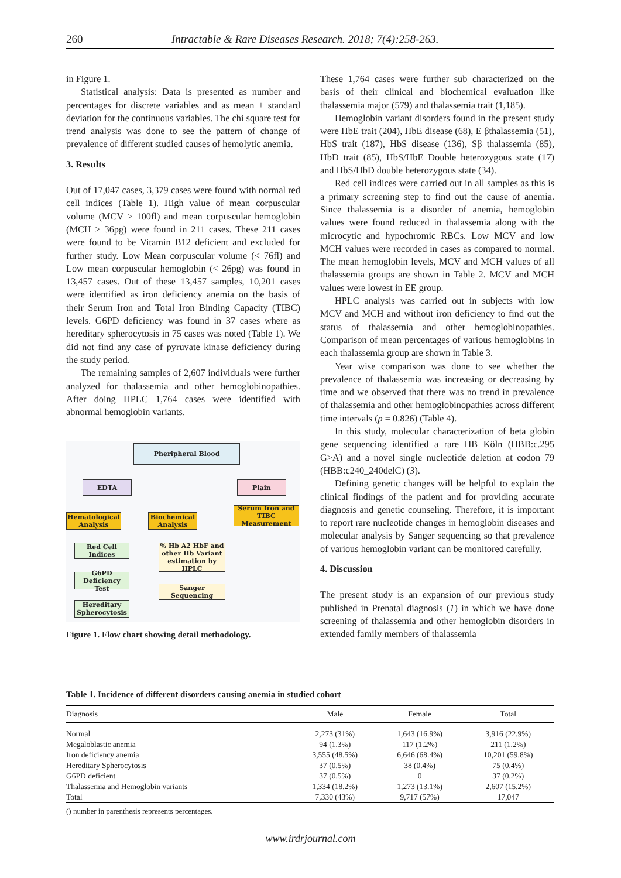260 Intractable & Rare Diseases Research. 2018; 7(4):258-263.
in Figure 1.
Statistical analysis: Data is presented as number and percentages for discrete variables and as mean ± standard deviation for the continuous variables. The chi square test for trend analysis was done to see the pattern of change of prevalence of different studied causes of hemolytic anemia.
3. Results
Out of 17,047 cases, 3,379 cases were found with normal red cell indices (Table 1). High value of mean corpuscular volume (MCV > 100fl) and mean corpuscular hemoglobin (MCH > 36pg) were found in 211 cases. These 211 cases were found to be Vitamin B12 deficient and excluded for further study. Low Mean corpuscular volume (< 76fl) and Low mean corpuscular hemoglobin (< 26pg) was found in 13,457 cases. Out of these 13,457 samples, 10,201 cases were identified as iron deficiency anemia on the basis of their Serum Iron and Total Iron Binding Capacity (TIBC) levels. G6PD deficiency was found in 37 cases where as hereditary spherocytosis in 75 cases was noted (Table 1). We did not find any case of pyruvate kinase deficiency during the study period.
The remaining samples of 2,607 individuals were further analyzed for thalassemia and other hemoglobinopathies. After doing HPLC 1,764 cases were identified with abnormal hemoglobin variants.
Pheripheral Blood
EDTA Plain
Hematological Analysis
Biochemical Analysis
Serum Iron and TIBC Measurement
Red Cell Indices
% Hb A2 HbF and other Hb Variant estimation by HPLC
G6PD Deficiency Test
Sanger Sequencing
Hereditary Spherocytosis
Figure 1. Flow chart showing detail methodology.
These 1,764 cases were further sub characterized on the basis of their clinical and biochemical evaluation like thalassemia major (579) and thalassemia trait (1,185).
Hemoglobin variant disorders found in the present study were HbE trait (204), HbE disease (68), E βthalassemia (51), HbS trait (187), HbS disease (136), Sβ thalassemia (85), HbD trait (85), HbS/HbE Double heterozygous state (17) and HbS/HbD double heterozygous state (34).
Red cell indices were carried out in all samples as this is a primary screening step to find out the cause of anemia. Since thalassemia is a disorder of anemia, hemoglobin values were found reduced in thalassemia along with the microcytic and hypochromic RBCs. Low MCV and low MCH values were recorded in cases as compared to normal. The mean hemoglobin levels, MCV and MCH values of all thalassemia groups are shown in Table 2. MCV and MCH values were lowest in EE group.
HPLC analysis was carried out in subjects with low MCV and MCH and without iron deficiency to find out the status of thalassemia and other hemoglobinopathies. Comparison of mean percentages of various hemoglobins in each thalassemia group are shown in Table 3.
Year wise comparison was done to see whether the prevalence of thalassemia was increasing or decreasing by time and we observed that there was no trend in prevalence of thalassemia and other hemoglobinopathies across different time intervals (p = 0.826) (Table 4).
In this study, molecular characterization of beta globin gene sequencing identified a rare HB Köln (HBB:c.295 G>A) and a novel single nucleotide deletion at codon 79 (HBB:c240_240delC) (3).
Defining genetic changes will be helpful to explain the clinical findings of the patient and for providing accurate diagnosis and genetic counseling. Therefore, it is important to report rare nucleotide changes in hemoglobin diseases and molecular analysis by Sanger sequencing so that prevalence of various hemoglobin variant can be monitored carefully.
4. Discussion
The present study is an expansion of our previous study published in Prenatal diagnosis (1) in which we have done screening of thalassemia and other hemoglobin disorders in extended family members of thalassemia
Table 1. Incidence of different disorders causing anemia in studied cohort
| Diagnosis | Male | Female | Total |
| --- | --- | --- | --- |
| Normal | 2,273 (31%) | 1,643 (16.9%) | 3,916 (22.9%) |
| Megaloblastic anemia | 94 (1.3%) | 117 (1.2%) | 211 (1.2%) |
| Iron deficiency anemia | 3,555 (48.5%) | 6,646 (68.4%) | 10,201 (59.8%) |
| Hereditary Spherocytosis | 37 (0.5%) | 38 (0.4%) | 75 (0.4%) |
| G6PD deficient | 37 (0.5%) | 0 | 37 (0.2%) |
| Thalassemia and Hemoglobin variants | 1,334 (18.2%) | 1,273 (13.1%) | 2,607 (15.2%) |
| Total | 7,330 (43%) | 9,717 (57%) | 17,047 |
() number in parenthesis represents percentages.
www.irdrjournal.com